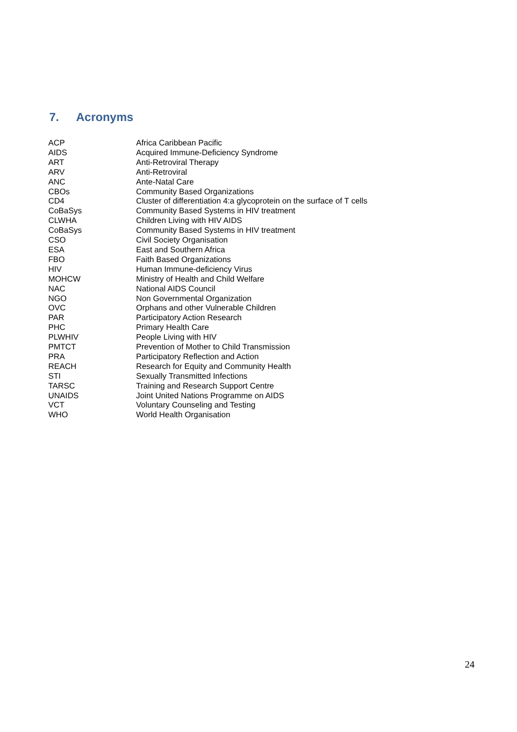7. Acronyms
| ACP | Africa Caribbean Pacific |
| AIDS | Acquired Immune-Deficiency Syndrome |
| ART | Anti-Retroviral Therapy |
| ARV | Anti-Retroviral |
| ANC | Ante-Natal Care |
| CBOs | Community Based Organizations |
| CD4 | Cluster of differentiation 4:a glycoprotein on the surface of T cells |
| CoBaSys | Community Based Systems in HIV treatment |
| CLWHA | Children Living with HIV AIDS |
| CoBaSys | Community Based Systems in HIV treatment |
| CSO | Civil Society Organisation |
| ESA | East and Southern Africa |
| FBO | Faith Based Organizations |
| HIV | Human Immune-deficiency Virus |
| MOHCW | Ministry of Health and Child Welfare |
| NAC | National AIDS Council |
| NGO | Non Governmental Organization |
| OVC | Orphans and other Vulnerable Children |
| PAR | Participatory Action Research |
| PHC | Primary Health Care |
| PLWHIV | People Living with HIV |
| PMTCT | Prevention of Mother to Child Transmission |
| PRA | Participatory Reflection and Action |
| REACH | Research for Equity and Community Health |
| STI | Sexually Transmitted Infections |
| TARSC | Training and Research Support Centre |
| UNAIDS | Joint United Nations Programme on AIDS |
| VCT | Voluntary Counseling and Testing |
| WHO | World Health Organisation |
24